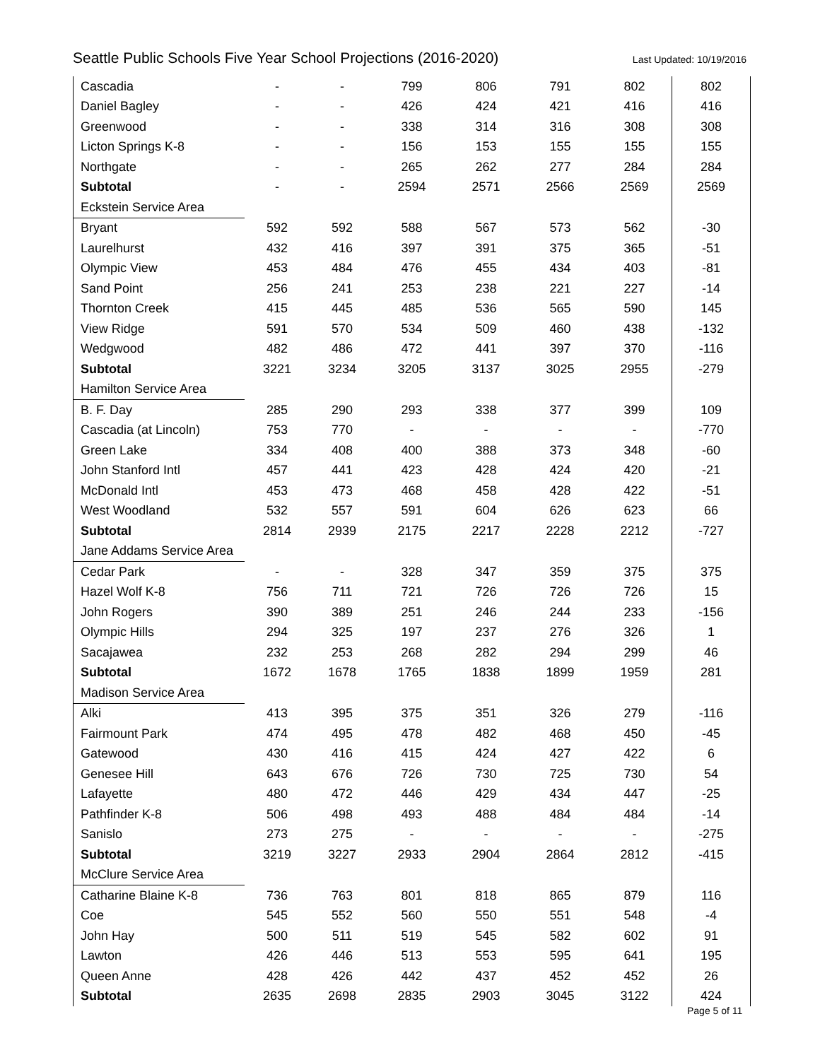Seattle Public Schools Five Year School Projections (2016-2020) Last Updated: 10/19/2016
| Cascadia | - | - | 799 | 806 | 791 | 802 | 802 |
| Daniel Bagley | - | - | 426 | 424 | 421 | 416 | 416 |
| Greenwood | - | - | 338 | 314 | 316 | 308 | 308 |
| Licton Springs K-8 | - | - | 156 | 153 | 155 | 155 | 155 |
| Northgate | - | - | 265 | 262 | 277 | 284 | 284 |
| Subtotal | - | - | 2594 | 2571 | 2566 | 2569 | 2569 |
| Eckstein Service Area | | | | | | | |
| Bryant | 592 | 592 | 588 | 567 | 573 | 562 | -30 |
| Laurelhurst | 432 | 416 | 397 | 391 | 375 | 365 | -51 |
| Olympic View | 453 | 484 | 476 | 455 | 434 | 403 | -81 |
| Sand Point | 256 | 241 | 253 | 238 | 221 | 227 | -14 |
| Thornton Creek | 415 | 445 | 485 | 536 | 565 | 590 | 145 |
| View Ridge | 591 | 570 | 534 | 509 | 460 | 438 | -132 |
| Wedgwood | 482 | 486 | 472 | 441 | 397 | 370 | -116 |
| Subtotal | 3221 | 3234 | 3205 | 3137 | 3025 | 2955 | -279 |
| Hamilton Service Area | | | | | | | |
| B. F. Day | 285 | 290 | 293 | 338 | 377 | 399 | 109 |
| Cascadia (at Lincoln) | 753 | 770 | - | - | - | - | -770 |
| Green Lake | 334 | 408 | 400 | 388 | 373 | 348 | -60 |
| John Stanford Intl | 457 | 441 | 423 | 428 | 424 | 420 | -21 |
| McDonald Intl | 453 | 473 | 468 | 458 | 428 | 422 | -51 |
| West Woodland | 532 | 557 | 591 | 604 | 626 | 623 | 66 |
| Subtotal | 2814 | 2939 | 2175 | 2217 | 2228 | 2212 | -727 |
| Jane Addams Service Area | | | | | | | |
| Cedar Park | - | - | 328 | 347 | 359 | 375 | 375 |
| Hazel Wolf K-8 | 756 | 711 | 721 | 726 | 726 | 726 | 15 |
| John Rogers | 390 | 389 | 251 | 246 | 244 | 233 | -156 |
| Olympic Hills | 294 | 325 | 197 | 237 | 276 | 326 | 1 |
| Sacajawea | 232 | 253 | 268 | 282 | 294 | 299 | 46 |
| Subtotal | 1672 | 1678 | 1765 | 1838 | 1899 | 1959 | 281 |
| Madison Service Area | | | | | | | |
| Alki | 413 | 395 | 375 | 351 | 326 | 279 | -116 |
| Fairmount Park | 474 | 495 | 478 | 482 | 468 | 450 | -45 |
| Gatewood | 430 | 416 | 415 | 424 | 427 | 422 | 6 |
| Genesee Hill | 643 | 676 | 726 | 730 | 725 | 730 | 54 |
| Lafayette | 480 | 472 | 446 | 429 | 434 | 447 | -25 |
| Pathfinder K-8 | 506 | 498 | 493 | 488 | 484 | 484 | -14 |
| Sanislo | 273 | 275 | - | - | - | - | -275 |
| Subtotal | 3219 | 3227 | 2933 | 2904 | 2864 | 2812 | -415 |
| McClure Service Area | | | | | | | |
| Catharine Blaine K-8 | 736 | 763 | 801 | 818 | 865 | 879 | 116 |
| Coe | 545 | 552 | 560 | 550 | 551 | 548 | -4 |
| John Hay | 500 | 511 | 519 | 545 | 582 | 602 | 91 |
| Lawton | 426 | 446 | 513 | 553 | 595 | 641 | 195 |
| Queen Anne | 428 | 426 | 442 | 437 | 452 | 452 | 26 |
| Subtotal | 2635 | 2698 | 2835 | 2903 | 3045 | 3122 | 424 |
Page 5 of 11